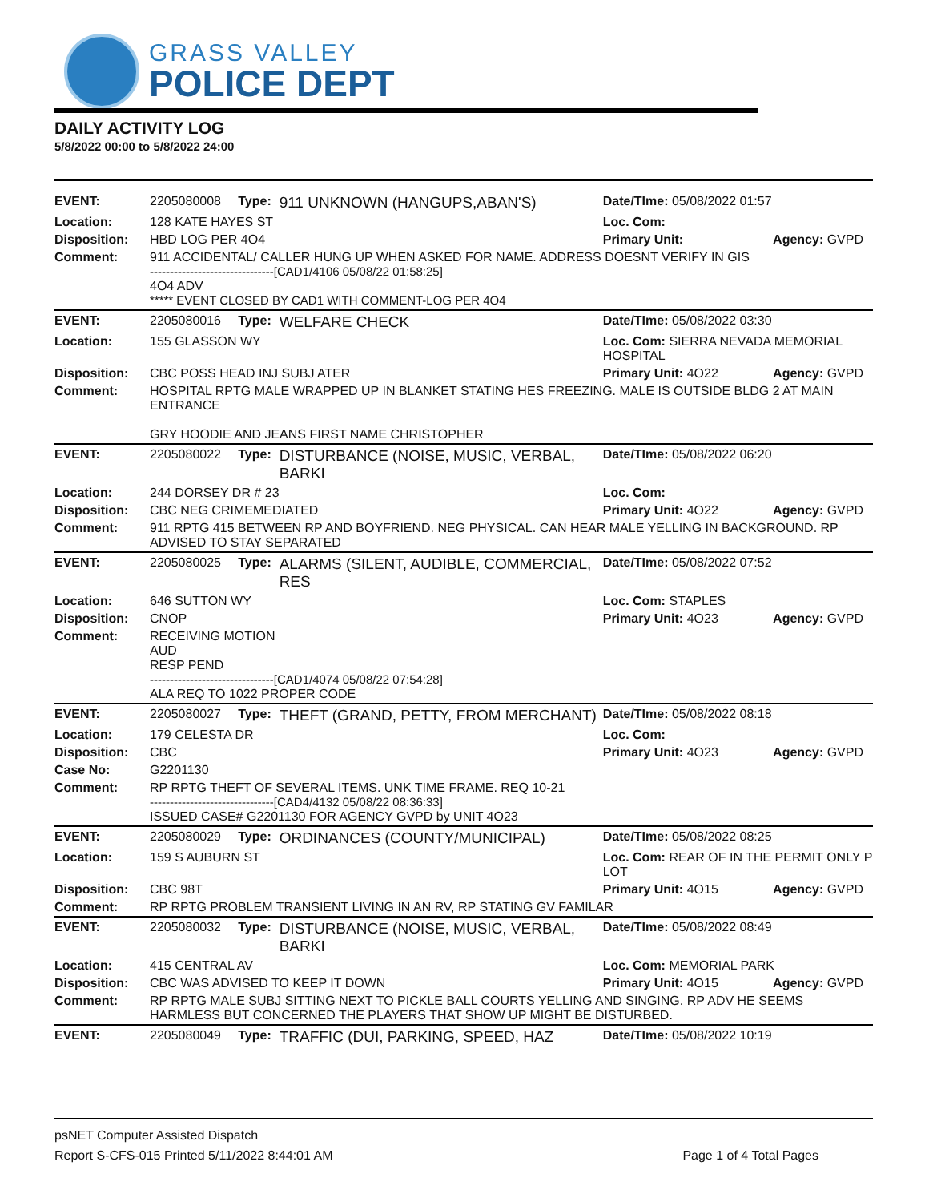GRASS VALLEY
POLICE DEPT
DAILY ACTIVITY LOG
5/8/2022 00:00 to 5/8/2022 24:00
| EVENT: | 2205080008 | Type: | 911 UNKNOWN (HANGUPS,ABAN'S) | Date/TIme: 05/08/2022 01:57 | |
| Location: | 128 KATE HAYES ST | | | Loc. Com: | |
| Disposition: | HBD LOG PER 4O4 | | | Primary Unit: | Agency: GVPD |
| Comment: | 911 ACCIDENTAL/ CALLER HUNG UP WHEN ASKED FOR NAME. ADDRESS DOESNT VERIFY IN GIS -------------------------------[CAD1/4106 05/08/22 01:58:25] 4O4 ADV ***** EVENT CLOSED BY CAD1 WITH COMMENT-LOG PER 4O4 | | | | |
| EVENT: | 2205080016 | Type: | WELFARE CHECK | Date/TIme: 05/08/2022 03:30 | |
| Location: | 155 GLASSON WY | | | Loc. Com: SIERRA NEVADA MEMORIAL HOSPITAL | |
| Disposition: | CBC POSS HEAD INJ SUBJ ATER | | | Primary Unit: 4O22 | Agency: GVPD |
| Comment: | HOSPITAL RPTG MALE WRAPPED UP IN BLANKET STATING HES FREEZING. MALE IS OUTSIDE BLDG 2 AT MAIN ENTRANCE GRY HOODIE AND JEANS FIRST NAME CHRISTOPHER | | | | |
| EVENT: | 2205080022 | Type: | DISTURBANCE (NOISE, MUSIC, VERBAL, BARKI | Date/TIme: 05/08/2022 06:20 | |
| Location: | 244 DORSEY DR # 23 | | | Loc. Com: | |
| Disposition: | CBC NEG CRIMEMEDIATED | | | Primary Unit: 4O22 | Agency: GVPD |
| Comment: | 911 RPTG 415 BETWEEN RP AND BOYFRIEND. NEG PHYSICAL. CAN HEAR MALE YELLING IN BACKGROUND. RP ADVISED TO STAY SEPARATED | | | | |
| EVENT: | 2205080025 | Type: | ALARMS (SILENT, AUDIBLE, COMMERCIAL, RES | Date/TIme: 05/08/2022 07:52 | |
| Location: | 646 SUTTON WY | | | Loc. Com: STAPLES | |
| Disposition: | CNOP | | | Primary Unit: 4O23 | Agency: GVPD |
| Comment: | RECEIVING MOTION AUD RESP PEND -------------------------------[CAD1/4074 05/08/22 07:54:28] ALA REQ TO 1022 PROPER CODE | | | | |
| EVENT: | 2205080027 | Type: | THEFT (GRAND, PETTY, FROM MERCHANT) | Date/TIme: 05/08/2022 08:18 | |
| Location: | 179 CELESTA DR | | | Loc. Com: | |
| Disposition: | CBC | | | Primary Unit: 4O23 | Agency: GVPD |
| Case No: | G2201130 | | | | |
| Comment: | RP RPTG THEFT OF SEVERAL ITEMS. UNK TIME FRAME. REQ 10-21 -------------------------------[CAD4/4132 05/08/22 08:36:33] ISSUED CASE# G2201130 FOR AGENCY GVPD by UNIT 4O23 | | | | |
| EVENT: | 2205080029 | Type: | ORDINANCES (COUNTY/MUNICIPAL) | Date/TIme: 05/08/2022 08:25 | |
| Location: | 159 S AUBURN ST | | | Loc. Com: REAR OF IN THE PERMIT ONLY P LOT | |
| Disposition: | CBC 98T | | | Primary Unit: 4O15 | Agency: GVPD |
| Comment: | RP RPTG PROBLEM TRANSIENT LIVING IN AN RV, RP STATING GV FAMILAR | | | | |
| EVENT: | 2205080032 | Type: | DISTURBANCE (NOISE, MUSIC, VERBAL, BARKI | Date/TIme: 05/08/2022 08:49 | |
| Location: | 415 CENTRAL AV | | | Loc. Com: MEMORIAL PARK | |
| Disposition: | CBC WAS ADVISED TO KEEP IT DOWN | | | Primary Unit: 4O15 | Agency: GVPD |
| Comment: | RP RPTG MALE SUBJ SITTING NEXT TO PICKLE BALL COURTS YELLING AND SINGING. RP ADV HE SEEMS HARMLESS BUT CONCERNED THE PLAYERS THAT SHOW UP MIGHT BE DISTURBED. | | | | |
| EVENT: | 2205080049 | Type: | TRAFFIC (DUI, PARKING, SPEED, HAZ | Date/TIme: 05/08/2022 10:19 | |
psNET Computer Assisted Dispatch
Report S-CFS-015 Printed 5/11/2022 8:44:01 AM Page 1 of 4 Total Pages